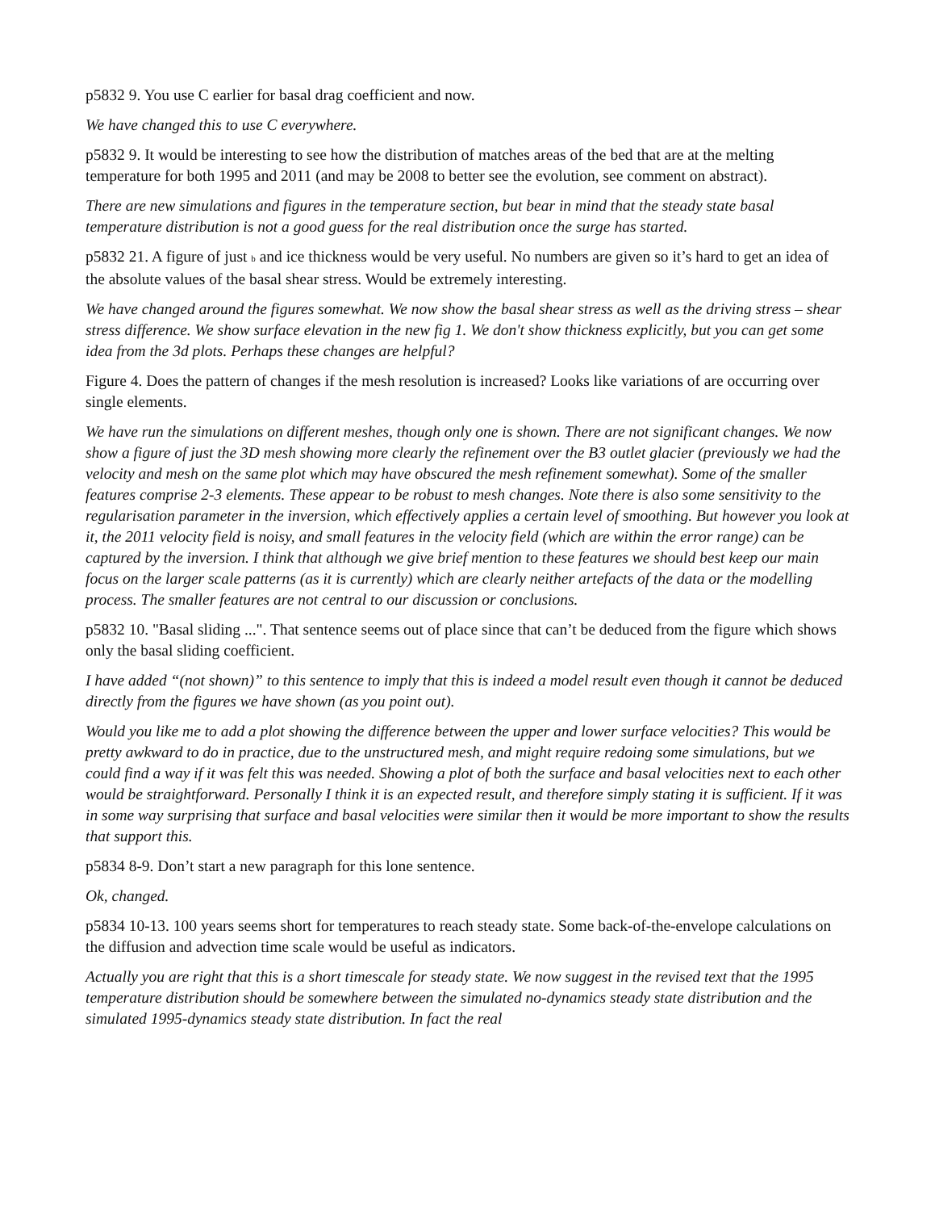p5832 9. You use C earlier for basal drag coefficient and now.
We have changed this to use C everywhere.
p5832 9. It would be interesting to see how the distribution of matches areas of the bed that are at the melting temperature for both 1995 and 2011 (and may be 2008 to better see the evolution, see comment on abstract).
There are new simulations and figures in the temperature section, but bear in mind that the steady state basal temperature distribution is not a good guess for the real distribution once the surge has started.
p5832 21. A figure of just b and ice thickness would be very useful. No numbers are given so it’s hard to get an idea of the absolute values of the basal shear stress. Would be extremely interesting.
We have changed around the figures somewhat. We now show the basal shear stress as well as the driving stress – shear stress difference. We show surface elevation in the new fig 1. We don't show thickness explicitly, but you can get some idea from the 3d plots. Perhaps these changes are helpful?
Figure 4. Does the pattern of changes if the mesh resolution is increased? Looks like variations of are occurring over single elements.
We have run the simulations on different meshes, though only one is shown. There are not significant changes. We now show a figure of just the 3D mesh showing more clearly the refinement over the B3 outlet glacier (previously we had the velocity and mesh on the same plot which may have obscured the mesh refinement somewhat). Some of the smaller features comprise 2-3 elements. These appear to be robust to mesh changes. Note there is also some sensitivity to the regularisation parameter in the inversion, which effectively applies a certain level of smoothing. But however you look at it, the 2011 velocity field is noisy, and small features in the velocity field (which are within the error range) can be captured by the inversion. I think that although we give brief mention to these features we should best keep our main focus on the larger scale patterns (as it is currently) which are clearly neither artefacts of the data or the modelling process. The smaller features are not central to our discussion or conclusions.
p5832 10. "Basal sliding ...". That sentence seems out of place since that can’t be deduced from the figure which shows only the basal sliding coefficient.
I have added “(not shown)” to this sentence to imply that this is indeed a model result even though it cannot be deduced directly from the figures we have shown (as you point out).
Would you like me to add a plot showing the difference between the upper and lower surface velocities? This would be pretty awkward to do in practice, due to the unstructured mesh, and might require redoing some simulations, but we could find a way if it was felt this was needed. Showing a plot of both the surface and basal velocities next to each other would be straightforward. Personally I think it is an expected result, and therefore simply stating it is sufficient. If it was in some way surprising that surface and basal velocities were similar then it would be more important to show the results that support this.
p5834 8-9. Don’t start a new paragraph for this lone sentence.
Ok, changed.
p5834 10-13. 100 years seems short for temperatures to reach steady state. Some back-of-the-envelope calculations on the diffusion and advection time scale would be useful as indicators.
Actually you are right that this is a short timescale for steady state. We now suggest in the revised text that the 1995 temperature distribution should be somewhere between the simulated no-dynamics steady state distribution and the simulated 1995-dynamics steady state distribution. In fact the real